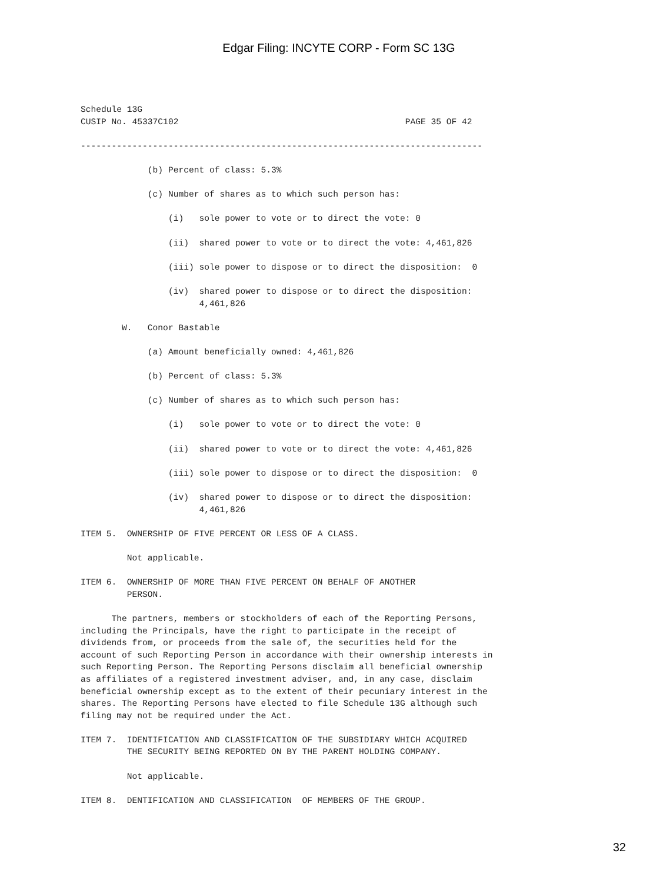Edgar Filing: INCYTE CORP - Form SC 13G
Schedule 13G
CUSIP No. 45337C102                                            PAGE 35 OF 42

------------------------------------------------------------------------------

             (b) Percent of class: 5.3%

             (c) Number of shares as to which such person has:

                 (i)   sole power to vote or to direct the vote: 0

                 (ii)  shared power to vote or to direct the vote: 4,461,826

                 (iii) sole power to dispose or to direct the disposition:  0

                 (iv)  shared power to dispose or to direct the disposition:
                       4,461,826

        W.   Conor Bastable

             (a) Amount beneficially owned: 4,461,826

             (b) Percent of class: 5.3%

             (c) Number of shares as to which such person has:

                 (i)   sole power to vote or to direct the vote: 0

                 (ii)  shared power to vote or to direct the vote: 4,461,826

                 (iii) sole power to dispose or to direct the disposition:  0

                 (iv)  shared power to dispose or to direct the disposition:
                       4,461,826

ITEM 5.  OWNERSHIP OF FIVE PERCENT OR LESS OF A CLASS.

         Not applicable.

ITEM 6.  OWNERSHIP OF MORE THAN FIVE PERCENT ON BEHALF OF ANOTHER
         PERSON.

      The partners, members or stockholders of each of the Reporting Persons,
including the Principals, have the right to participate in the receipt of
dividends from, or proceeds from the sale of, the securities held for the
account of such Reporting Person in accordance with their ownership interests in
such Reporting Person. The Reporting Persons disclaim all beneficial ownership
as affiliates of a registered investment adviser, and, in any case, disclaim
beneficial ownership except as to the extent of their pecuniary interest in the
shares. The Reporting Persons have elected to file Schedule 13G although such
filing may not be required under the Act.

ITEM 7.  IDENTIFICATION AND CLASSIFICATION OF THE SUBSIDIARY WHICH ACQUIRED
         THE SECURITY BEING REPORTED ON BY THE PARENT HOLDING COMPANY.

         Not applicable.

ITEM 8.  DENTIFICATION AND CLASSIFICATION  OF MEMBERS OF THE GROUP.
32